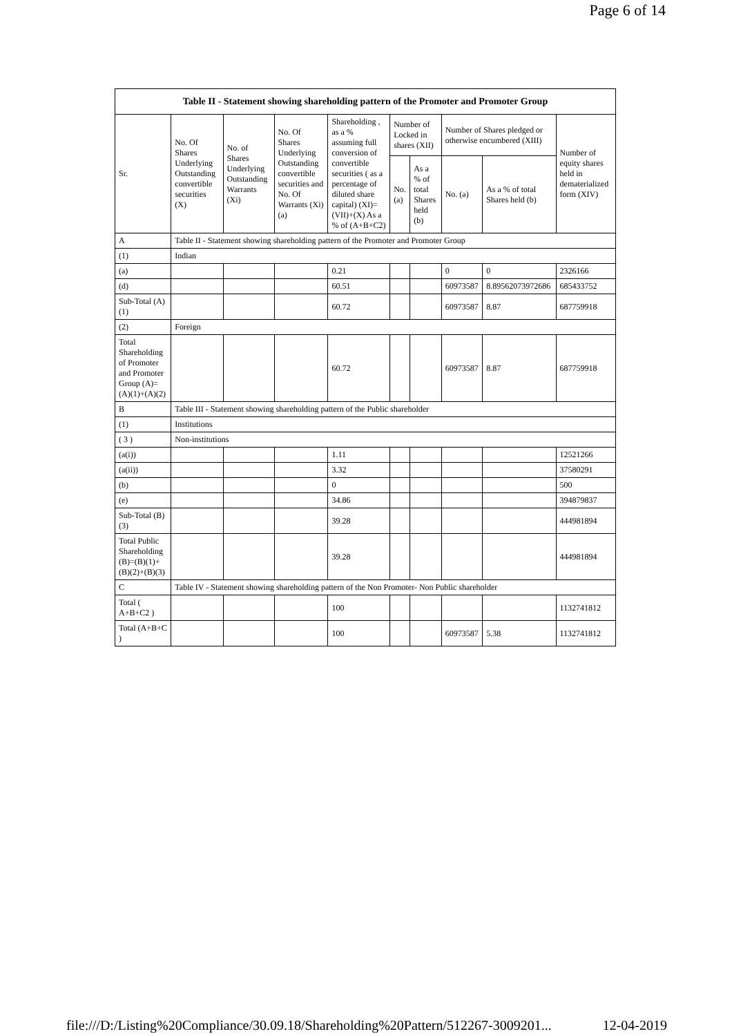Page 6 of 14
| Table II - Statement showing shareholding pattern of the Promoter and Promoter Group | | | | | | | | | |
| Sr. | No. Of Shares Underlying Outstanding convertible securities (X) | No. of Shares Underlying Outstanding Warrants (Xi) | No. Of Shares Underlying Outstanding convertible securities and No. Of Warrants (Xi) (a) | Shareholding , as a % assuming full conversion of convertible securities ( as a percentage of diluted share capital) (XI)= (VII)+(X) As a % of (A+B+C2) | Number of Locked in shares (XII) | | Number of Shares pledged or otherwise encumbered (XIII) | | Number of equity shares held in dematerialized form (XIV) |
| | | | | | No. (a) | As a % of total Shares held (b) | No. (a) | As a % of total Shares held (b) | |
| A | Table II - Statement showing shareholding pattern of the Promoter and Promoter Group | | | | | | | | |
| (1) | Indian | | | | | | | | |
| (a) | | | | 0.21 | | | 0 | 0 | 2326166 |
| (d) | | | | 60.51 | | | 60973587 | 8.89562073972686 | 685433752 |
| Sub-Total (A)(1) | | | | 60.72 | | | 60973587 | 8.87 | 687759918 |
| (2) | Foreign | | | | | | | | |
| Total Shareholding of Promoter and Promoter Group (A)= (A)(1)+(A)(2) | | | | 60.72 | | | 60973587 | 8.87 | 687759918 |
| B | Table III - Statement showing shareholding pattern of the Public shareholder | | | | | | | | |
| (1) | Institutions | | | | | | | | |
| ( 3 ) | Non-institutions | | | | | | | | |
| (a(i)) | | | | 1.11 | | | | | 12521266 |
| (a(ii)) | | | | 3.32 | | | | | 37580291 |
| (b) | | | | 0 | | | | | 500 |
| (e) | | | | 34.86 | | | | | 394879837 |
| Sub-Total (B)(3) | | | | 39.28 | | | | | 444981894 |
| Total Public Shareholding (B)=(B)(1)+(B)(2)+(B)(3) | | | | 39.28 | | | | | 444981894 |
| C | Table IV - Statement showing shareholding pattern of the Non Promoter- Non Public shareholder | | | | | | | | |
| Total ( A+B+C2 ) | | | | 100 | | | | | 1132741812 |
| Total (A+B+C ) | | | | 100 | | | 60973587 | 5.38 | 1132741812 |
file:///D:/Listing%20Compliance/30.09.18/Shareholding%20Pattern/512267-3009201... 12-04-2019